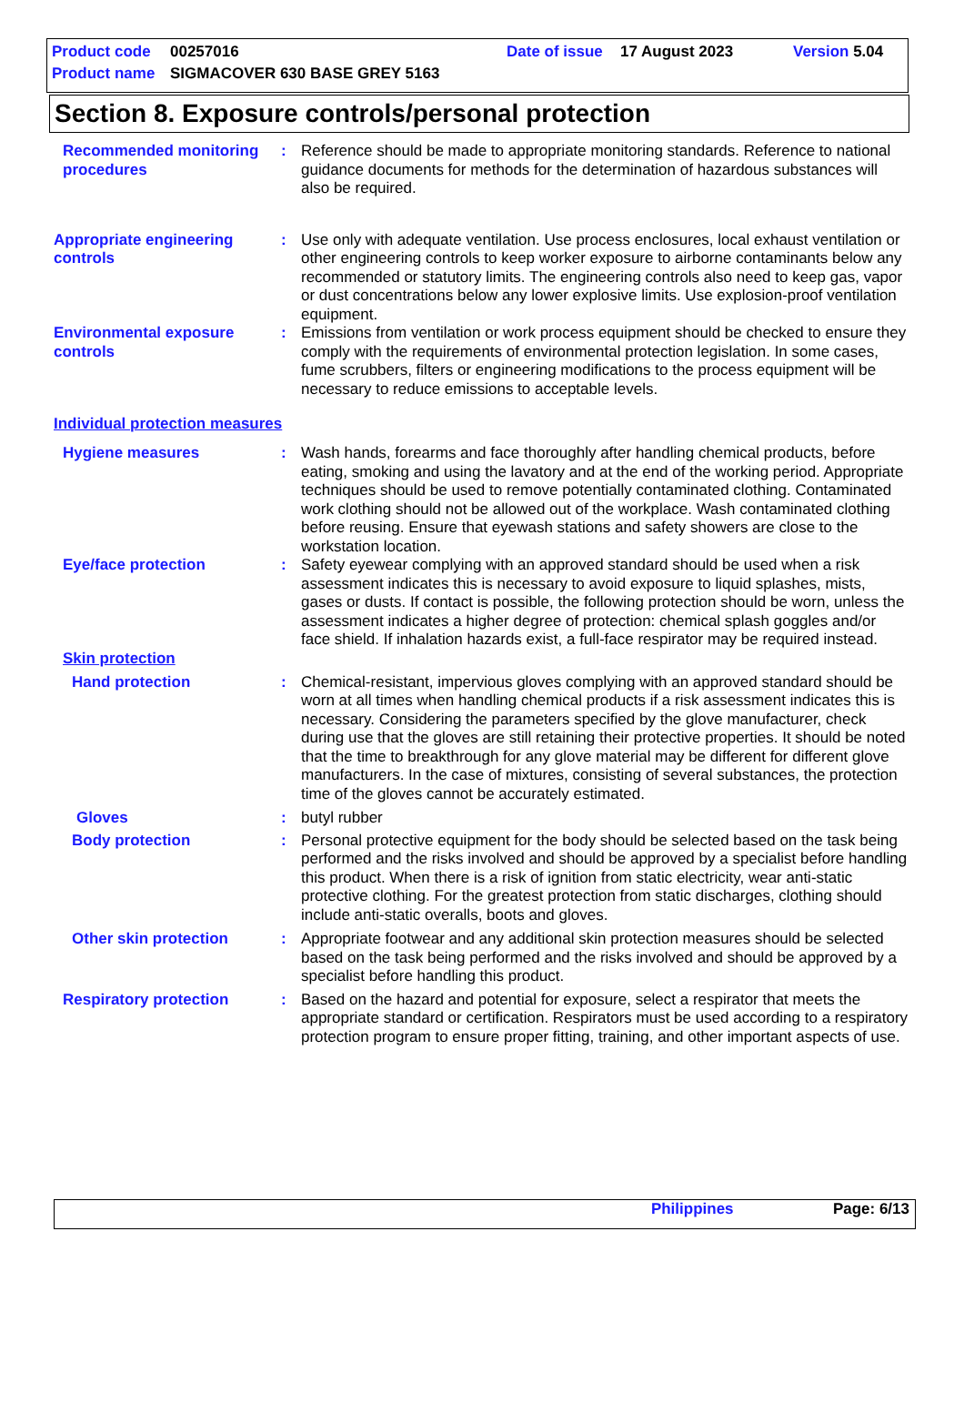Product code 00257016 Date of issue 17 August 2023 Version 5.04
Product name SIGMACOVER 630 BASE GREY 5163
Section 8. Exposure controls/personal protection
Recommended monitoring procedures
: Reference should be made to appropriate monitoring standards. Reference to national guidance documents for methods for the determination of hazardous substances will also be required.
Appropriate engineering controls
: Use only with adequate ventilation. Use process enclosures, local exhaust ventilation or other engineering controls to keep worker exposure to airborne contaminants below any recommended or statutory limits. The engineering controls also need to keep gas, vapor or dust concentrations below any lower explosive limits. Use explosion-proof ventilation equipment.
Environmental exposure controls
: Emissions from ventilation or work process equipment should be checked to ensure they comply with the requirements of environmental protection legislation. In some cases, fume scrubbers, filters or engineering modifications to the process equipment will be necessary to reduce emissions to acceptable levels.
Individual protection measures
Hygiene measures : Wash hands, forearms and face thoroughly after handling chemical products, before eating, smoking and using the lavatory and at the end of the working period. Appropriate techniques should be used to remove potentially contaminated clothing. Contaminated work clothing should not be allowed out of the workplace. Wash contaminated clothing before reusing. Ensure that eyewash stations and safety showers are close to the workstation location.
Eye/face protection : Safety eyewear complying with an approved standard should be used when a risk assessment indicates this is necessary to avoid exposure to liquid splashes, mists, gases or dusts. If contact is possible, the following protection should be worn, unless the assessment indicates a higher degree of protection: chemical splash goggles and/or face shield. If inhalation hazards exist, a full-face respirator may be required instead.
Skin protection
Hand protection : Chemical-resistant, impervious gloves complying with an approved standard should be worn at all times when handling chemical products if a risk assessment indicates this is necessary. Considering the parameters specified by the glove manufacturer, check during use that the gloves are still retaining their protective properties. It should be noted that the time to breakthrough for any glove material may be different for different glove manufacturers. In the case of mixtures, consisting of several substances, the protection time of the gloves cannot be accurately estimated.
Gloves : butyl rubber
Body protection : Personal protective equipment for the body should be selected based on the task being performed and the risks involved and should be approved by a specialist before handling this product. When there is a risk of ignition from static electricity, wear anti-static protective clothing. For the greatest protection from static discharges, clothing should include anti-static overalls, boots and gloves.
Other skin protection : Appropriate footwear and any additional skin protection measures should be selected based on the task being performed and the risks involved and should be approved by a specialist before handling this product.
Respiratory protection : Based on the hazard and potential for exposure, select a respirator that meets the appropriate standard or certification. Respirators must be used according to a respiratory protection program to ensure proper fitting, training, and other important aspects of use.
Philippines Page: 6/13